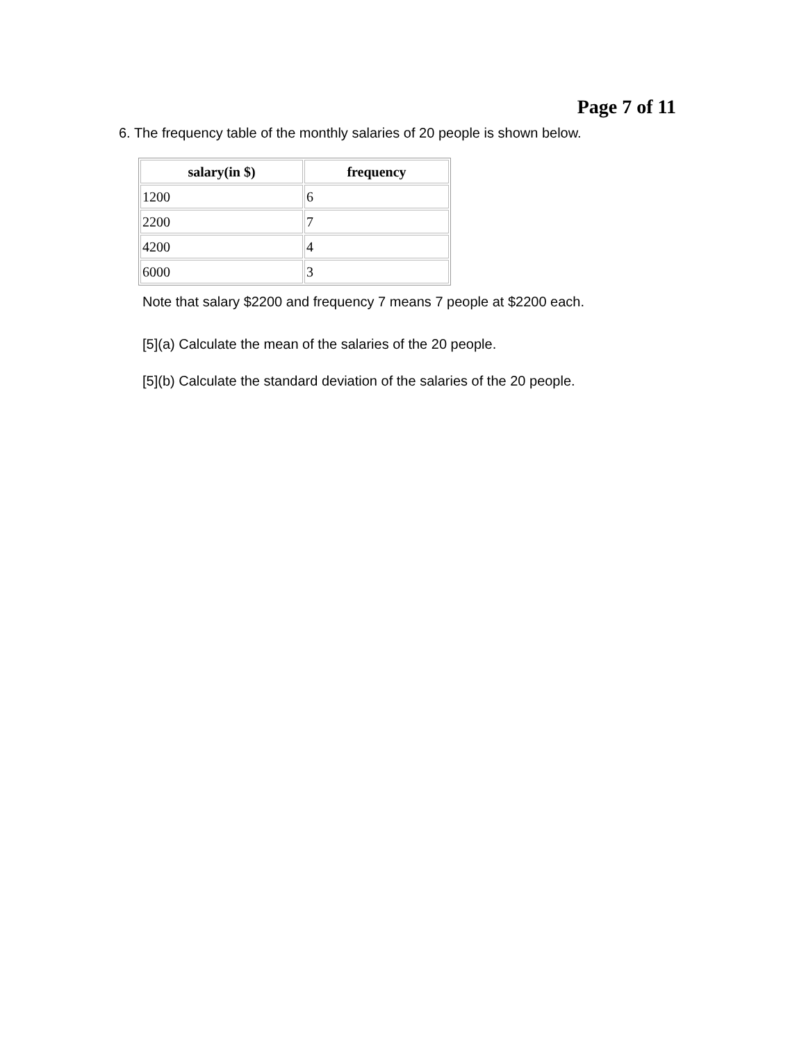Page 7 of 11
6. The frequency table of the monthly salaries of 20 people is shown below.
| salary(in $) | frequency |
| --- | --- |
| 1200 | 6 |
| 2200 | 7 |
| 4200 | 4 |
| 6000 | 3 |
Note that salary $2200 and frequency 7 means 7 people at $2200 each.
[5](a) Calculate the mean of the salaries of the 20 people.
[5](b) Calculate the standard deviation of the salaries of the 20 people.